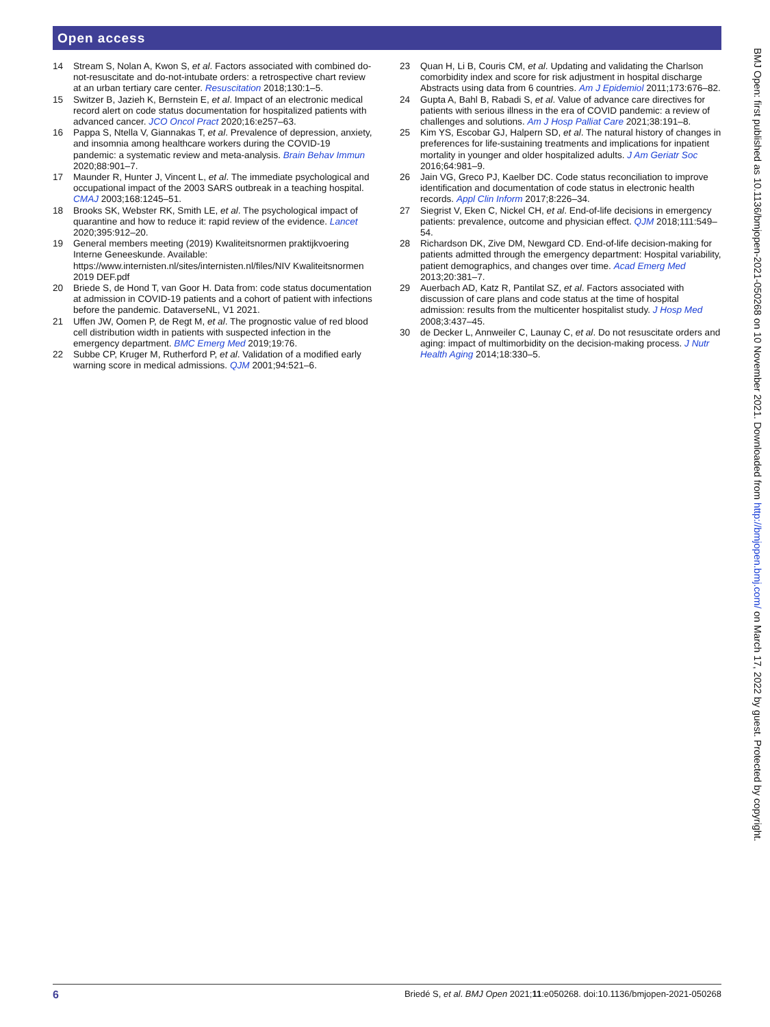Open access
14 Stream S, Nolan A, Kwon S, et al. Factors associated with combined do-not-resuscitate and do-not-intubate orders: a retrospective chart review at an urban tertiary care center. Resuscitation 2018;130:1–5.
15 Switzer B, Jazieh K, Bernstein E, et al. Impact of an electronic medical record alert on code status documentation for hospitalized patients with advanced cancer. JCO Oncol Pract 2020;16:e257–63.
16 Pappa S, Ntella V, Giannakas T, et al. Prevalence of depression, anxiety, and insomnia among healthcare workers during the COVID-19 pandemic: a systematic review and meta-analysis. Brain Behav Immun 2020;88:901–7.
17 Maunder R, Hunter J, Vincent L, et al. The immediate psychological and occupational impact of the 2003 SARS outbreak in a teaching hospital. CMAJ 2003;168:1245–51.
18 Brooks SK, Webster RK, Smith LE, et al. The psychological impact of quarantine and how to reduce it: rapid review of the evidence. Lancet 2020;395:912–20.
19 General members meeting (2019) Kwaliteitsnormen praktijkvoering Interne Geneeskunde. Available: https://www.internisten.nl/sites/internisten.nl/files/NIV Kwaliteitsnormen 2019 DEF.pdf
20 Briede S, de Hond T, van Goor H. Data from: code status documentation at admission in COVID-19 patients and a cohort of patient with infections before the pandemic. DataverseNL, V1 2021.
21 Uffen JW, Oomen P, de Regt M, et al. The prognostic value of red blood cell distribution width in patients with suspected infection in the emergency department. BMC Emerg Med 2019;19:76.
22 Subbe CP, Kruger M, Rutherford P, et al. Validation of a modified early warning score in medical admissions. QJM 2001;94:521–6.
23 Quan H, Li B, Couris CM, et al. Updating and validating the Charlson comorbidity index and score for risk adjustment in hospital discharge Abstracts using data from 6 countries. Am J Epidemiol 2011;173:676–82.
24 Gupta A, Bahl B, Rabadi S, et al. Value of advance care directives for patients with serious illness in the era of COVID pandemic: a review of challenges and solutions. Am J Hosp Palliat Care 2021;38:191–8.
25 Kim YS, Escobar GJ, Halpern SD, et al. The natural history of changes in preferences for life-sustaining treatments and implications for inpatient mortality in younger and older hospitalized adults. J Am Geriatr Soc 2016;64:981–9.
26 Jain VG, Greco PJ, Kaelber DC. Code status reconciliation to improve identification and documentation of code status in electronic health records. Appl Clin Inform 2017;8:226–34.
27 Siegrist V, Eken C, Nickel CH, et al. End-of-life decisions in emergency patients: prevalence, outcome and physician effect. QJM 2018;111:549–54.
28 Richardson DK, Zive DM, Newgard CD. End-of-life decision-making for patients admitted through the emergency department: Hospital variability, patient demographics, and changes over time. Acad Emerg Med 2013;20:381–7.
29 Auerbach AD, Katz R, Pantilat SZ, et al. Factors associated with discussion of care plans and code status at the time of hospital admission: results from the multicenter hospitalist study. J Hosp Med 2008;3:437–45.
30 de Decker L, Annweiler C, Launay C, et al. Do not resuscitate orders and aging: impact of multimorbidity on the decision-making process. J Nutr Health Aging 2014;18:330–5.
BMJ Open: first published as 10.1136/bmjopen-2021-050268 on 10 November 2021. Downloaded from http://bmjopen.bmj.com/ on March 17, 2022 by guest. Protected by copyright.
6 Briedé S, et al. BMJ Open 2021;11:e050268. doi:10.1136/bmjopen-2021-050268